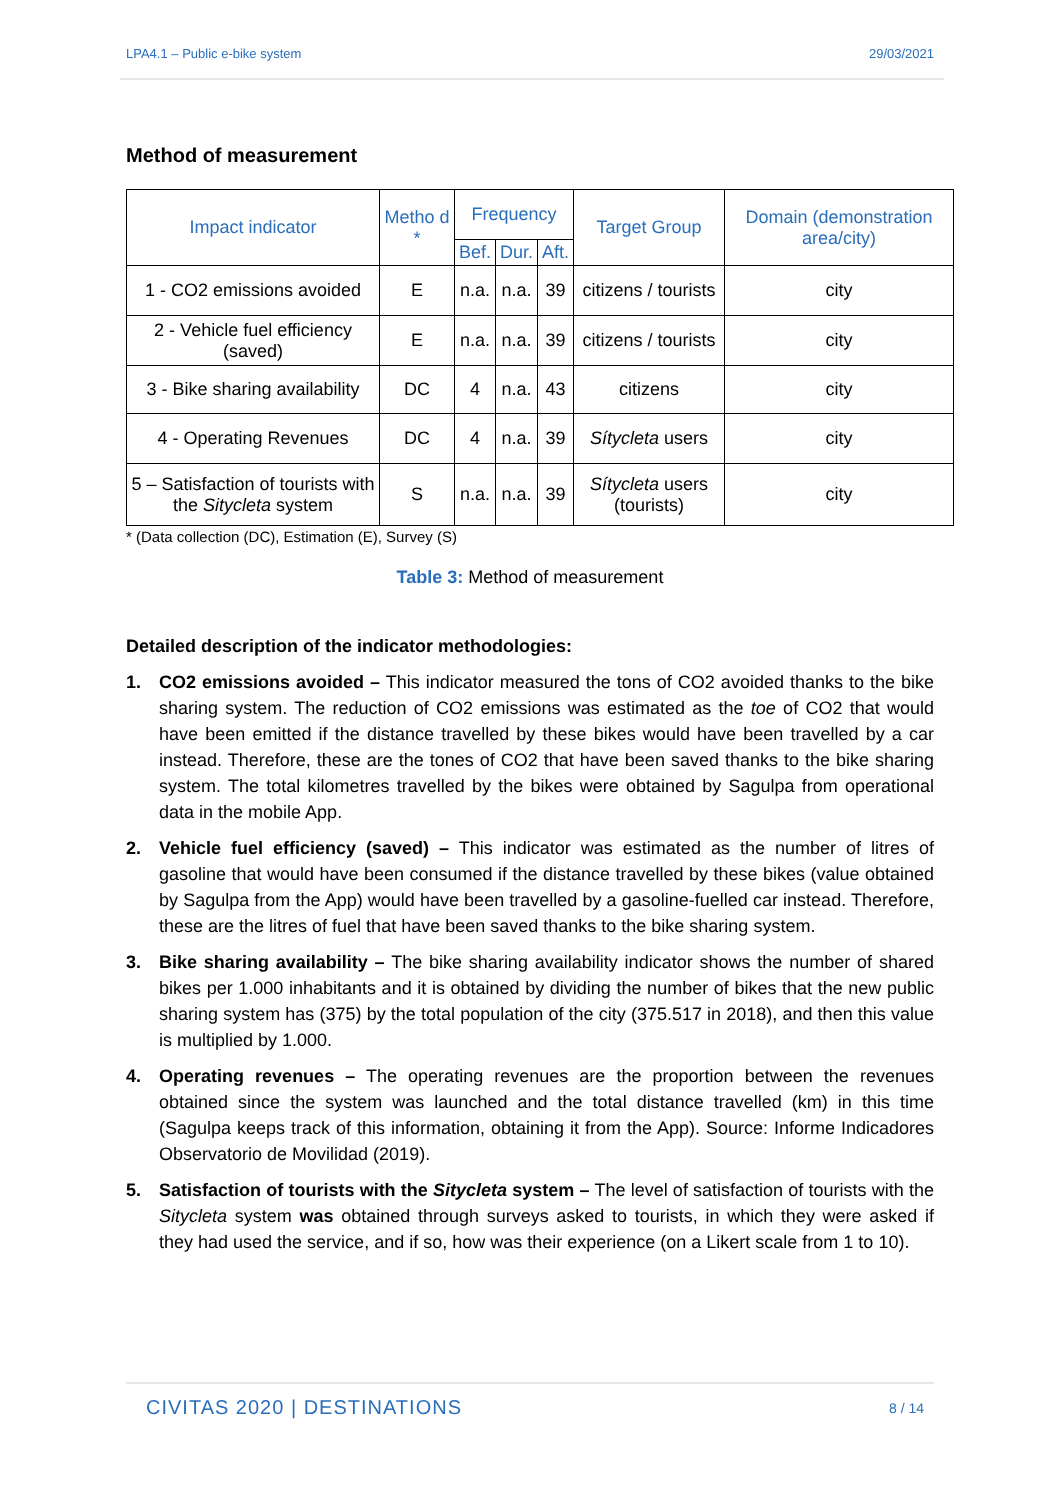LPA4.1 – Public e-bike system 29/03/2021
Method of measurement
| Impact indicator | Metho d * | Frequency | | | Target Group | Domain (demonstration area/city) |
| --- | --- | --- | --- | --- | --- | --- |
| | | Bef. | Dur. | Aft. | | |
| 1 - CO2 emissions avoided | E | n.a. | n.a. | 39 | citizens / tourists | city |
| 2 - Vehicle fuel efficiency (saved) | E | n.a. | n.a. | 39 | citizens / tourists | city |
| 3 - Bike sharing availability | DC | 4 | n.a. | 43 | citizens | city |
| 4 - Operating Revenues | DC | 4 | n.a. | 39 | Sítycleta users | city |
| 5 – Satisfaction of tourists with the Sitycleta system | S | n.a. | n.a. | 39 | Sítycleta users (tourists) | city |
* (Data collection (DC), Estimation (E), Survey (S)
Table 3: Method of measurement
Detailed description of the indicator methodologies:
1. CO2 emissions avoided – This indicator measured the tons of CO2 avoided thanks to the bike sharing system. The reduction of CO2 emissions was estimated as the toe of CO2 that would have been emitted if the distance travelled by these bikes would have been travelled by a car instead. Therefore, these are the tones of CO2 that have been saved thanks to the bike sharing system. The total kilometres travelled by the bikes were obtained by Sagulpa from operational data in the mobile App.
2. Vehicle fuel efficiency (saved) – This indicator was estimated as the number of litres of gasoline that would have been consumed if the distance travelled by these bikes (value obtained by Sagulpa from the App) would have been travelled by a gasoline-fuelled car instead. Therefore, these are the litres of fuel that have been saved thanks to the bike sharing system.
3. Bike sharing availability – The bike sharing availability indicator shows the number of shared bikes per 1.000 inhabitants and it is obtained by dividing the number of bikes that the new public sharing system has (375) by the total population of the city (375.517 in 2018), and then this value is multiplied by 1.000.
4. Operating revenues – The operating revenues are the proportion between the revenues obtained since the system was launched and the total distance travelled (km) in this time (Sagulpa keeps track of this information, obtaining it from the App). Source: Informe Indicadores Observatorio de Movilidad (2019).
5. Satisfaction of tourists with the Sitycleta system – The level of satisfaction of tourists with the Sitycleta system was obtained through surveys asked to tourists, in which they were asked if they had used the service, and if so, how was their experience (on a Likert scale from 1 to 10).
CIVITAS 2020 | DESTINATIONS 8 / 14